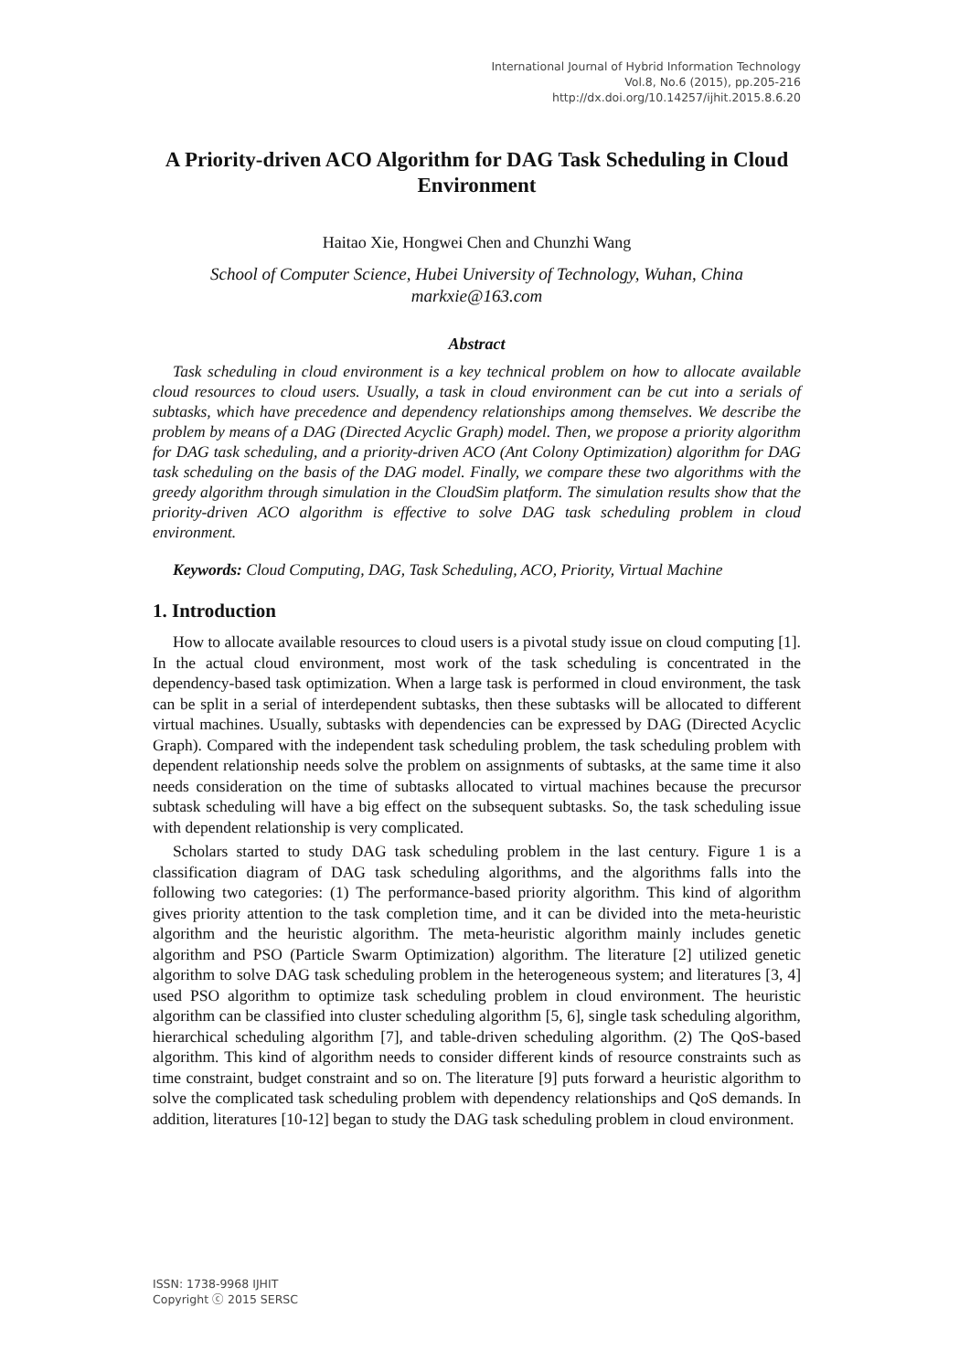International Journal of Hybrid Information Technology
Vol.8, No.6 (2015), pp.205-216
http://dx.doi.org/10.14257/ijhit.2015.8.6.20
A Priority-driven ACO Algorithm for DAG Task Scheduling in Cloud Environment
Haitao Xie, Hongwei Chen and Chunzhi Wang
School of Computer Science, Hubei University of Technology, Wuhan, China
markxie@163.com
Abstract
Task scheduling in cloud environment is a key technical problem on how to allocate available cloud resources to cloud users. Usually, a task in cloud environment can be cut into a serials of subtasks, which have precedence and dependency relationships among themselves. We describe the problem by means of a DAG (Directed Acyclic Graph) model. Then, we propose a priority algorithm for DAG task scheduling, and a priority-driven ACO (Ant Colony Optimization) algorithm for DAG task scheduling on the basis of the DAG model. Finally, we compare these two algorithms with the greedy algorithm through simulation in the CloudSim platform. The simulation results show that the priority-driven ACO algorithm is effective to solve DAG task scheduling problem in cloud environment.
Keywords: Cloud Computing, DAG, Task Scheduling, ACO, Priority, Virtual Machine
1. Introduction
How to allocate available resources to cloud users is a pivotal study issue on cloud computing [1]. In the actual cloud environment, most work of the task scheduling is concentrated in the dependency-based task optimization. When a large task is performed in cloud environment, the task can be split in a serial of interdependent subtasks, then these subtasks will be allocated to different virtual machines. Usually, subtasks with dependencies can be expressed by DAG (Directed Acyclic Graph). Compared with the independent task scheduling problem, the task scheduling problem with dependent relationship needs solve the problem on assignments of subtasks, at the same time it also needs consideration on the time of subtasks allocated to virtual machines because the precursor subtask scheduling will have a big effect on the subsequent subtasks. So, the task scheduling issue with dependent relationship is very complicated.
Scholars started to study DAG task scheduling problem in the last century. Figure 1 is a classification diagram of DAG task scheduling algorithms, and the algorithms falls into the following two categories: (1) The performance-based priority algorithm. This kind of algorithm gives priority attention to the task completion time, and it can be divided into the meta-heuristic algorithm and the heuristic algorithm. The meta-heuristic algorithm mainly includes genetic algorithm and PSO (Particle Swarm Optimization) algorithm. The literature [2] utilized genetic algorithm to solve DAG task scheduling problem in the heterogeneous system; and literatures [3, 4] used PSO algorithm to optimize task scheduling problem in cloud environment. The heuristic algorithm can be classified into cluster scheduling algorithm [5, 6], single task scheduling algorithm, hierarchical scheduling algorithm [7], and table-driven scheduling algorithm. (2) The QoS-based algorithm. This kind of algorithm needs to consider different kinds of resource constraints such as time constraint, budget constraint and so on. The literature [9] puts forward a heuristic algorithm to solve the complicated task scheduling problem with dependency relationships and QoS demands. In addition, literatures [10-12] began to study the DAG task scheduling problem in cloud environment.
ISSN: 1738-9968 IJHIT
Copyright ⓒ 2015 SERSC